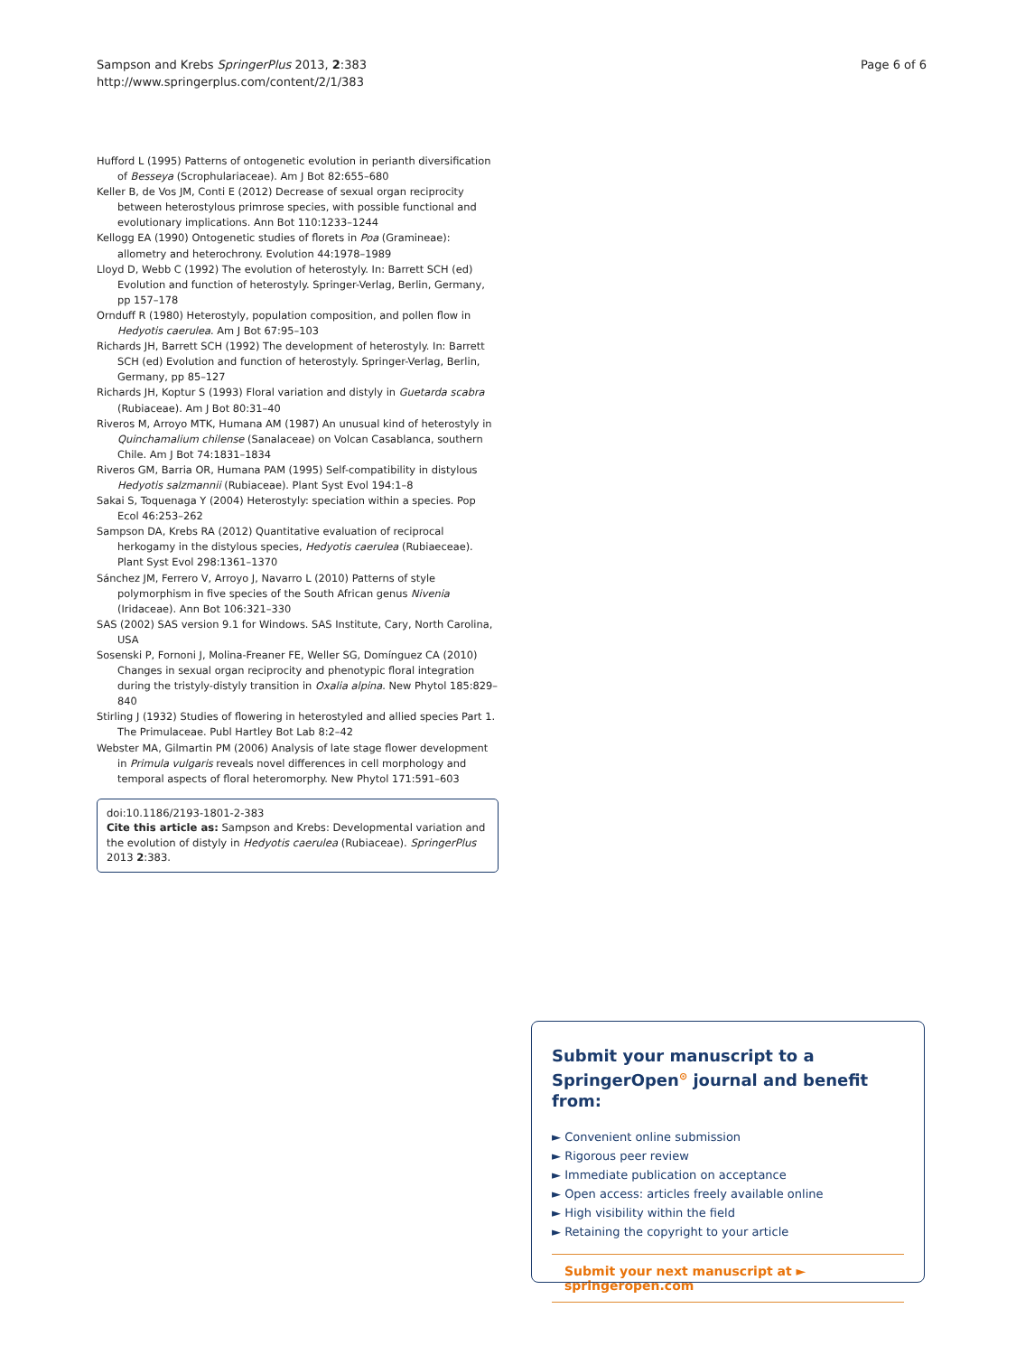Sampson and Krebs SpringerPlus 2013, 2:383
http://www.springerplus.com/content/2/1/383
Page 6 of 6
Hufford L (1995) Patterns of ontogenetic evolution in perianth diversification of Besseya (Scrophulariaceae). Am J Bot 82:655–680
Keller B, de Vos JM, Conti E (2012) Decrease of sexual organ reciprocity between heterostylous primrose species, with possible functional and evolutionary implications. Ann Bot 110:1233–1244
Kellogg EA (1990) Ontogenetic studies of florets in Poa (Gramineae): allometry and heterochrony. Evolution 44:1978–1989
Lloyd D, Webb C (1992) The evolution of heterostyly. In: Barrett SCH (ed) Evolution and function of heterostyly. Springer-Verlag, Berlin, Germany, pp 157–178
Ornduff R (1980) Heterostyly, population composition, and pollen flow in Hedyotis caerulea. Am J Bot 67:95–103
Richards JH, Barrett SCH (1992) The development of heterostyly. In: Barrett SCH (ed) Evolution and function of heterostyly. Springer-Verlag, Berlin, Germany, pp 85–127
Richards JH, Koptur S (1993) Floral variation and distyly in Guetarda scabra (Rubiaceae). Am J Bot 80:31–40
Riveros M, Arroyo MTK, Humana AM (1987) An unusual kind of heterostyly in Quinchamalium chilense (Sanalaceae) on Volcan Casablanca, southern Chile. Am J Bot 74:1831–1834
Riveros GM, Barria OR, Humana PAM (1995) Self-compatibility in distylous Hedyotis salzmannii (Rubiaceae). Plant Syst Evol 194:1–8
Sakai S, Toquenaga Y (2004) Heterostyly: speciation within a species. Pop Ecol 46:253–262
Sampson DA, Krebs RA (2012) Quantitative evaluation of reciprocal herkogamy in the distylous species, Hedyotis caerulea (Rubiaeceae). Plant Syst Evol 298:1361–1370
Sánchez JM, Ferrero V, Arroyo J, Navarro L (2010) Patterns of style polymorphism in five species of the South African genus Nivenia (Iridaceae). Ann Bot 106:321–330
SAS (2002) SAS version 9.1 for Windows. SAS Institute, Cary, North Carolina, USA
Sosenski P, Fornoni J, Molina-Freaner FE, Weller SG, Domínguez CA (2010) Changes in sexual organ reciprocity and phenotypic floral integration during the tristyly-distyly transition in Oxalia alpina. New Phytol 185:829–840
Stirling J (1932) Studies of flowering in heterostyled and allied species Part 1. The Primulaceae. Publ Hartley Bot Lab 8:2–42
Webster MA, Gilmartin PM (2006) Analysis of late stage flower development in Primula vulgaris reveals novel differences in cell morphology and temporal aspects of floral heteromorphy. New Phytol 171:591–603
doi:10.1186/2193-1801-2-383
Cite this article as: Sampson and Krebs: Developmental variation and the evolution of distyly in Hedyotis caerulea (Rubiaceae). SpringerPlus 2013 2:383.
Submit your manuscript to a SpringerOpen<sup>⊙</sup> journal and benefit from:
► Convenient online submission
► Rigorous peer review
► Immediate publication on acceptance
► Open access: articles freely available online
► High visibility within the field
► Retaining the copyright to your article
Submit your next manuscript at ► springeropen.com